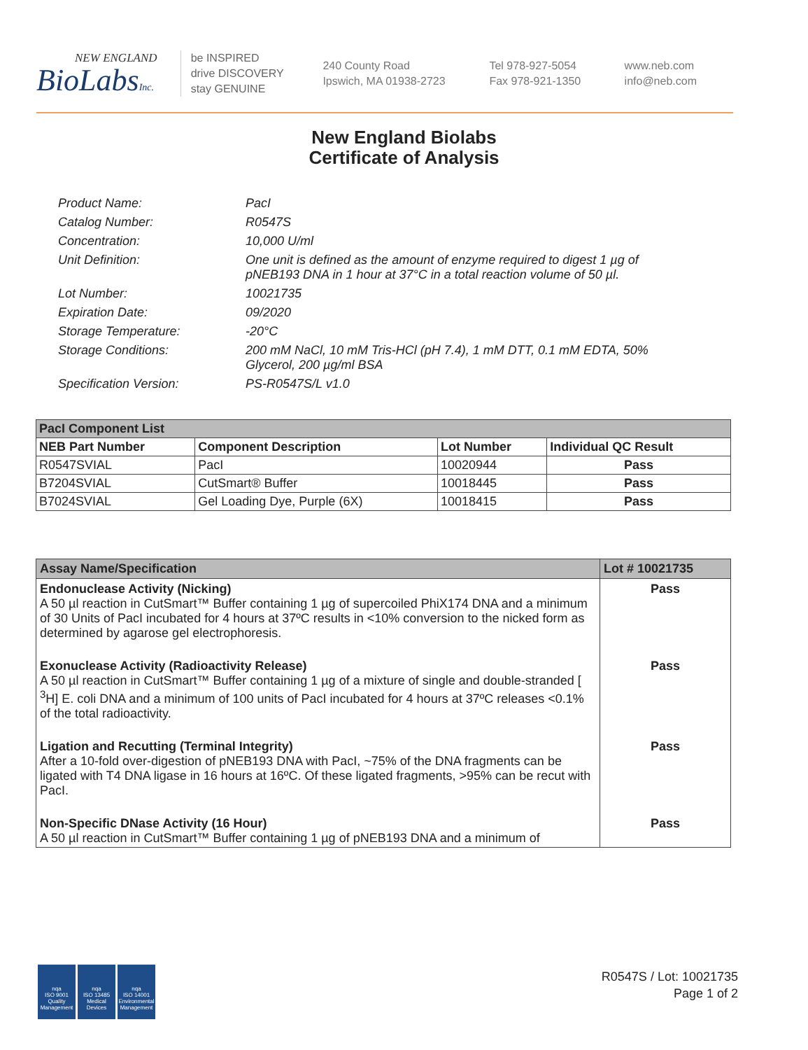NEW ENGLAND
BioLabsInc.
be INSPIRED
drive DISCOVERY
stay GENUINE
240 County Road
Ipswich, MA 01938-2723
Tel 978-927-5054
Fax 978-921-1350
www.neb.com
info@neb.com
New England Biolabs
Certificate of Analysis
Product Name: PacI
Catalog Number: R0547S
Concentration: 10,000 U/ml
Unit Definition: One unit is defined as the amount of enzyme required to digest 1 µg of pNEB193 DNA in 1 hour at 37°C in a total reaction volume of 50 µl.
Lot Number: 10021735
Expiration Date: 09/2020
Storage Temperature: -20°C
Storage Conditions: 200 mM NaCl, 10 mM Tris-HCl (pH 7.4), 1 mM DTT, 0.1 mM EDTA, 50% Glycerol, 200 µg/ml BSA
Specification Version: PS-R0547S/L v1.0
| PacI Component List | | | |
| NEB Part Number | Component Description | Lot Number | Individual QC Result |
| R0547SVIAL | PacI | 10020944 | Pass |
| B7204SVIAL | CutSmart® Buffer | 10018445 | Pass |
| B7024SVIAL | Gel Loading Dye, Purple (6X) | 10018415 | Pass |
| Assay Name/Specification | Lot # 10021735 |
| Endonuclease Activity (Nicking) A 50 µl reaction in CutSmart™ Buffer containing 1 µg of supercoiled PhiX174 DNA and a minimum of 30 Units of PacI incubated for 4 hours at 37ºC results in <10% conversion to the nicked form as determined by agarose gel electrophoresis. | Pass |
| Exonuclease Activity (Radioactivity Release) A 50 µl reaction in CutSmart™ Buffer containing 1 µg of a mixture of single and double-stranded [ <sup>3</sup>H] E. coli DNA and a minimum of 100 units of PacI incubated for 4 hours at 37ºC releases <0.1% of the total radioactivity. | Pass |
| Ligation and Recutting (Terminal Integrity) After a 10-fold over-digestion of pNEB193 DNA with PacI, ~75% of the DNA fragments can be ligated with T4 DNA ligase in 16 hours at 16ºC. Of these ligated fragments, >95% can be recut with PacI. | Pass |
| Non-Specific DNase Activity (16 Hour) A 50 µl reaction in CutSmart™ Buffer containing 1 µg of pNEB193 DNA and a minimum of | Pass |
nqa
ISO 9001
Quality Management
nqa
ISO 13485
Medical Devices
nqa
ISO 14001
Environmental Management
R0547S / Lot: 10021735
Page 1 of 2